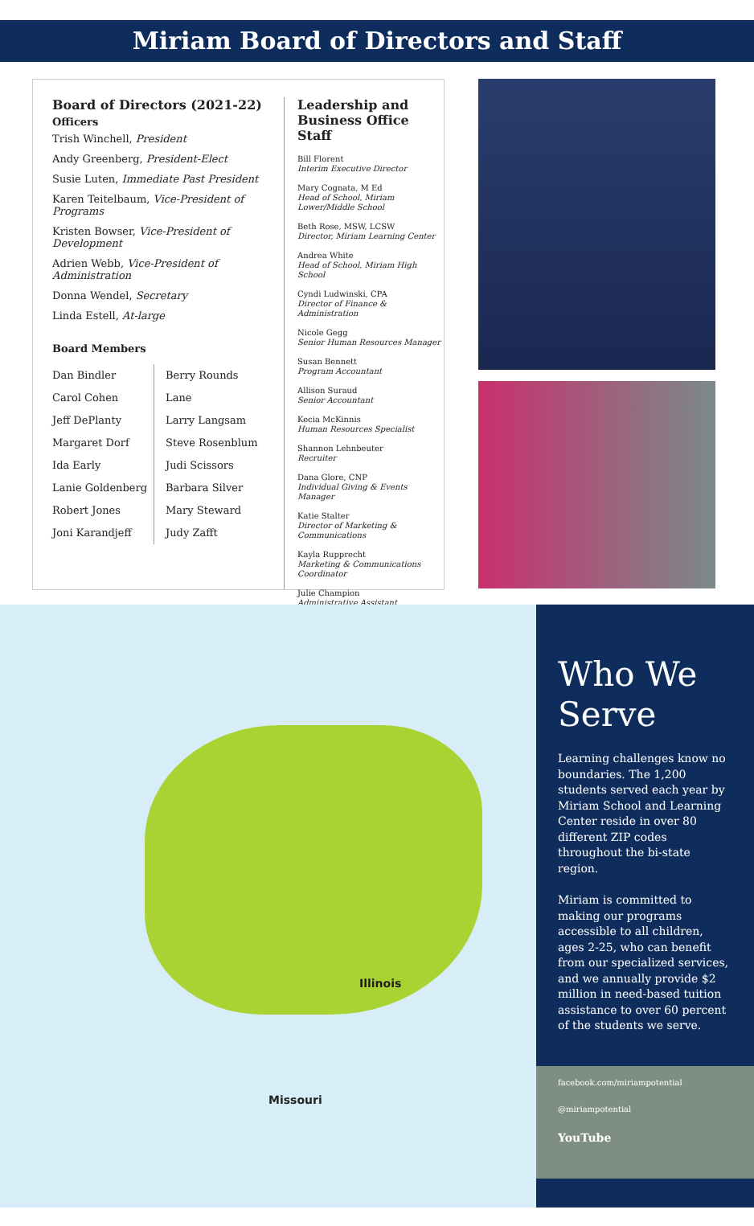Miriam Board of Directors and Staff
Board of Directors (2021-22)
Officers
Trish Winchell, President
Andy Greenberg, President-Elect
Susie Luten, Immediate Past President
Karen Teitelbaum, Vice-President of Programs
Kristen Bowser, Vice-President of Development
Adrien Webb, Vice-President of Administration
Donna Wendel, Secretary
Linda Estell, At-large
Board Members
Dan Bindler
Carol Cohen
Jeff DePlanty
Margaret Dorf
Ida Early
Lanie Goldenberg
Robert Jones
Joni Karandjeff
Berry Rounds Lane
Larry Langsam
Steve Rosenblum
Judi Scissors
Barbara Silver
Mary Steward
Judy Zafft
Leadership and Business Office Staff
Bill Florent
Interim Executive Director
Mary Cognata, M Ed
Head of School, Miriam Lower/Middle School
Beth Rose, MSW, LCSW
Director, Miriam Learning Center
Andrea White
Head of School, Miriam High School
Cyndi Ludwinski, CPA
Director of Finance & Administration
Nicole Gegg
Senior Human Resources Manager
Susan Bennett
Program Accountant
Allison Suraud
Senior Accountant
Kecia McKinnis
Human Resources Specialist
Shannon Lehnbeuter
Recruiter
Dana Glore, CNP
Individual Giving & Events Manager
Katie Stalter
Director of Marketing & Communications
Kayla Rupprecht
Marketing & Communications Coordinator
Julie Champion
Administrative Assistant
Illinois
Missouri
Who We Serve
Learning challenges know no boundaries. The 1,200 students served each year by Miriam School and Learning Center reside in over 80 different ZIP codes throughout the bi-state region.
Miriam is committed to making our programs accessible to all children, ages 2-25, who can benefit from our specialized services, and we annually provide $2 million in need-based tuition assistance to over 60 percent of the students we serve.
facebook.com/miriampotential
@miriampotential
YouTube